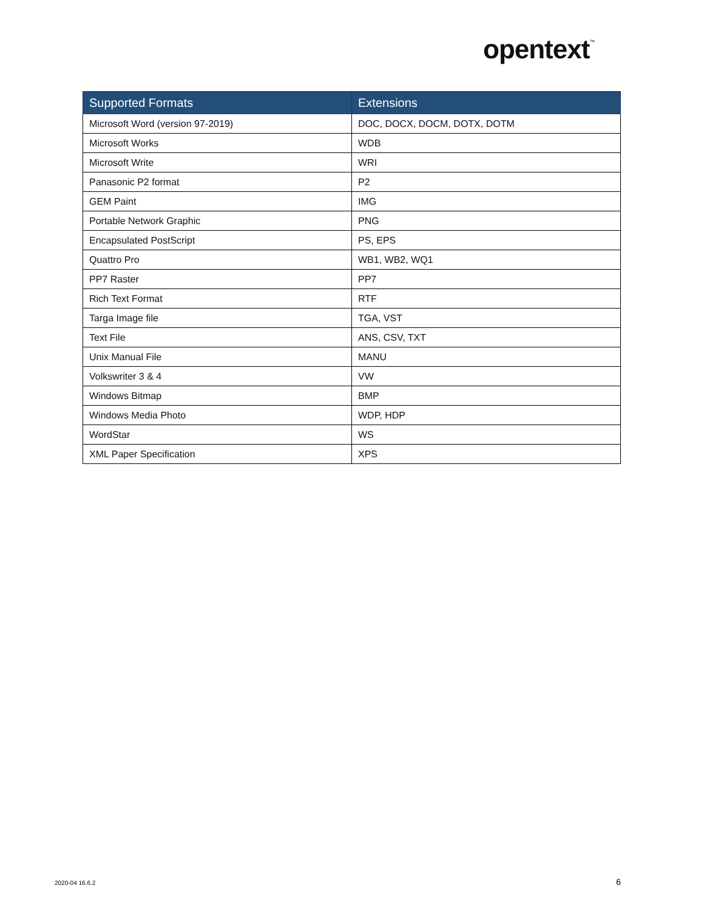opentext<sup>™</sup>
| Supported Formats | Extensions |
| --- | --- |
| Microsoft Word (version 97-2019) | DOC, DOCX, DOCM, DOTX, DOTM |
| Microsoft Works | WDB |
| Microsoft Write | WRI |
| Panasonic P2 format | P2 |
| GEM Paint | IMG |
| Portable Network Graphic | PNG |
| Encapsulated PostScript | PS, EPS |
| Quattro Pro | WB1, WB2, WQ1 |
| PP7 Raster | PP7 |
| Rich Text Format | RTF |
| Targa Image file | TGA, VST |
| Text File | ANS, CSV, TXT |
| Unix Manual File | MANU |
| Volkswriter 3 & 4 | VW |
| Windows Bitmap | BMP |
| Windows Media Photo | WDP, HDP |
| WordStar | WS |
| XML Paper Specification | XPS |
2020-04 16.6.2 6